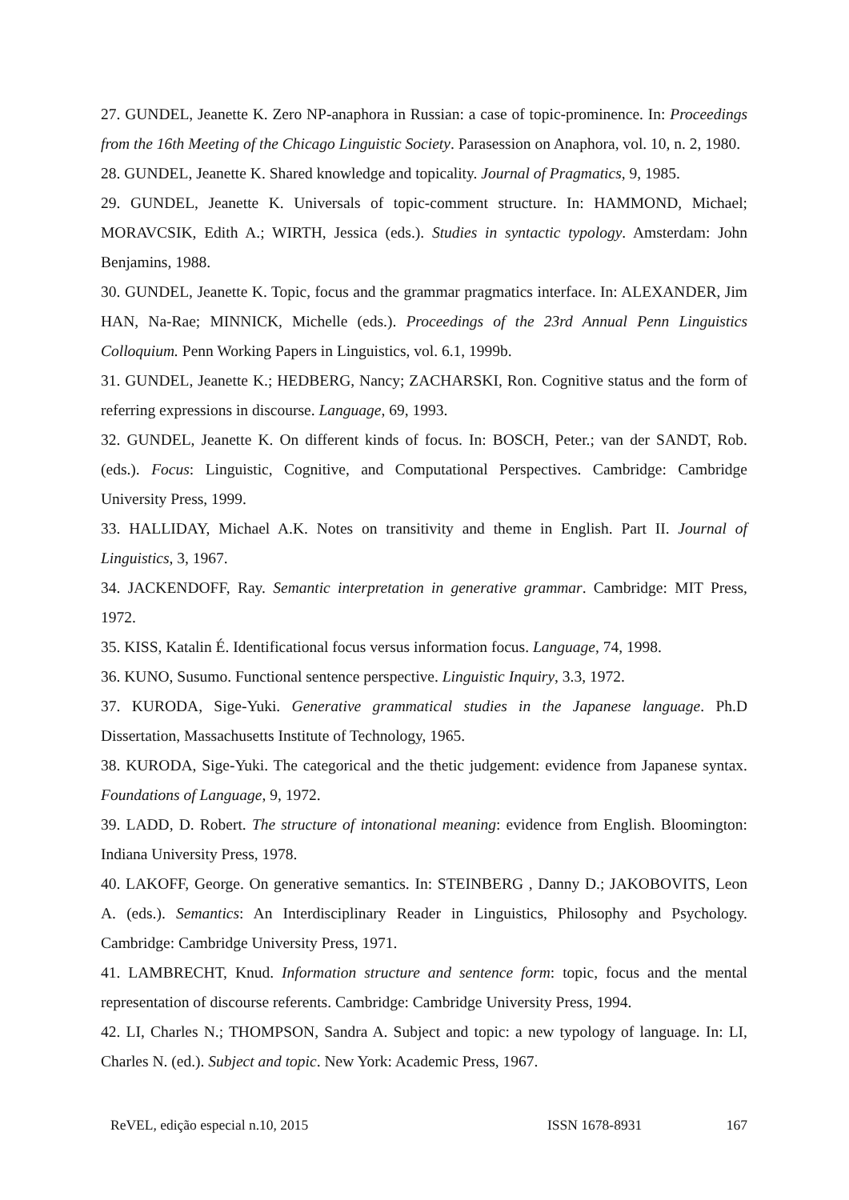27. GUNDEL, Jeanette K. Zero NP-anaphora in Russian: a case of topic-prominence. In: Proceedings from the 16th Meeting of the Chicago Linguistic Society. Parasession on Anaphora, vol. 10, n. 2, 1980.
28. GUNDEL, Jeanette K. Shared knowledge and topicality. Journal of Pragmatics, 9, 1985.
29. GUNDEL, Jeanette K. Universals of topic-comment structure. In: HAMMOND, Michael; MORAVCSIK, Edith A.; WIRTH, Jessica (eds.). Studies in syntactic typology. Amsterdam: John Benjamins, 1988.
30. GUNDEL, Jeanette K. Topic, focus and the grammar pragmatics interface. In: ALEXANDER, Jim HAN, Na-Rae; MINNICK, Michelle (eds.). Proceedings of the 23rd Annual Penn Linguistics Colloquium. Penn Working Papers in Linguistics, vol. 6.1, 1999b.
31. GUNDEL, Jeanette K.; HEDBERG, Nancy; ZACHARSKI, Ron. Cognitive status and the form of referring expressions in discourse. Language, 69, 1993.
32. GUNDEL, Jeanette K. On different kinds of focus. In: BOSCH, Peter.; van der SANDT, Rob. (eds.). Focus: Linguistic, Cognitive, and Computational Perspectives. Cambridge: Cambridge University Press, 1999.
33. HALLIDAY, Michael A.K. Notes on transitivity and theme in English. Part II. Journal of Linguistics, 3, 1967.
34. JACKENDOFF, Ray. Semantic interpretation in generative grammar. Cambridge: MIT Press, 1972.
35. KISS, Katalin É. Identificational focus versus information focus. Language, 74, 1998.
36. KUNO, Susumo. Functional sentence perspective. Linguistic Inquiry, 3.3, 1972.
37. KURODA, Sige-Yuki. Generative grammatical studies in the Japanese language. Ph.D Dissertation, Massachusetts Institute of Technology, 1965.
38. KURODA, Sige-Yuki. The categorical and the thetic judgement: evidence from Japanese syntax. Foundations of Language, 9, 1972.
39. LADD, D. Robert. The structure of intonational meaning: evidence from English. Bloomington: Indiana University Press, 1978.
40. LAKOFF, George. On generative semantics. In: STEINBERG , Danny D.; JAKOBOVITS, Leon A. (eds.). Semantics: An Interdisciplinary Reader in Linguistics, Philosophy and Psychology. Cambridge: Cambridge University Press, 1971.
41. LAMBRECHT, Knud. Information structure and sentence form: topic, focus and the mental representation of discourse referents. Cambridge: Cambridge University Press, 1994.
42. LI, Charles N.; THOMPSON, Sandra A. Subject and topic: a new typology of language. In: LI, Charles N. (ed.). Subject and topic. New York: Academic Press, 1967.
ReVEL, edição especial n.10, 2015 ISSN 1678-8931 167